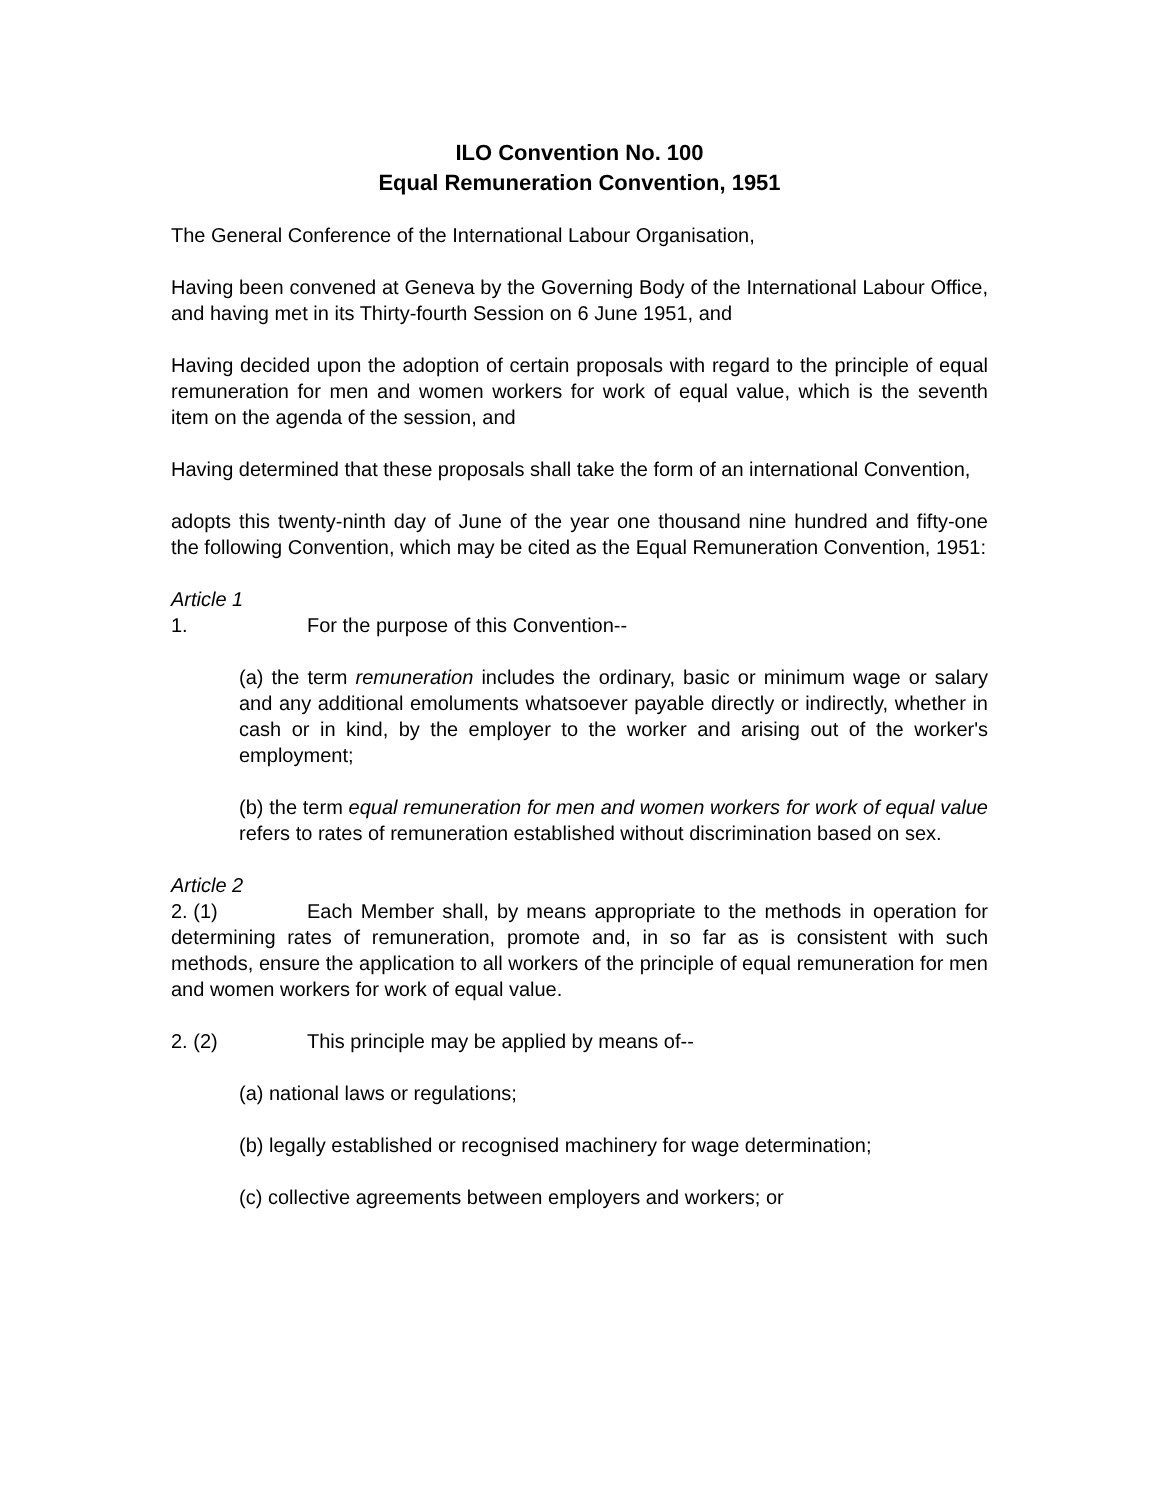ILO Convention No. 100
Equal Remuneration Convention, 1951
The General Conference of the International Labour Organisation,
Having been convened at Geneva by the Governing Body of the International Labour Office, and having met in its Thirty-fourth Session on 6 June 1951, and
Having decided upon the adoption of certain proposals with regard to the principle of equal remuneration for men and women workers for work of equal value, which is the seventh item on the agenda of the session, and
Having determined that these proposals shall take the form of an international Convention,
adopts this twenty-ninth day of June of the year one thousand nine hundred and fifty-one the following Convention, which may be cited as the Equal Remuneration Convention, 1951:
Article 1
1. For the purpose of this Convention--
(a) the term remuneration includes the ordinary, basic or minimum wage or salary and any additional emoluments whatsoever payable directly or indirectly, whether in cash or in kind, by the employer to the worker and arising out of the worker's employment;
(b) the term equal remuneration for men and women workers for work of equal value refers to rates of remuneration established without discrimination based on sex.
Article 2
2. (1) Each Member shall, by means appropriate to the methods in operation for determining rates of remuneration, promote and, in so far as is consistent with such methods, ensure the application to all workers of the principle of equal remuneration for men and women workers for work of equal value.
2. (2) This principle may be applied by means of--
(a) national laws or regulations;
(b) legally established or recognised machinery for wage determination;
(c) collective agreements between employers and workers; or